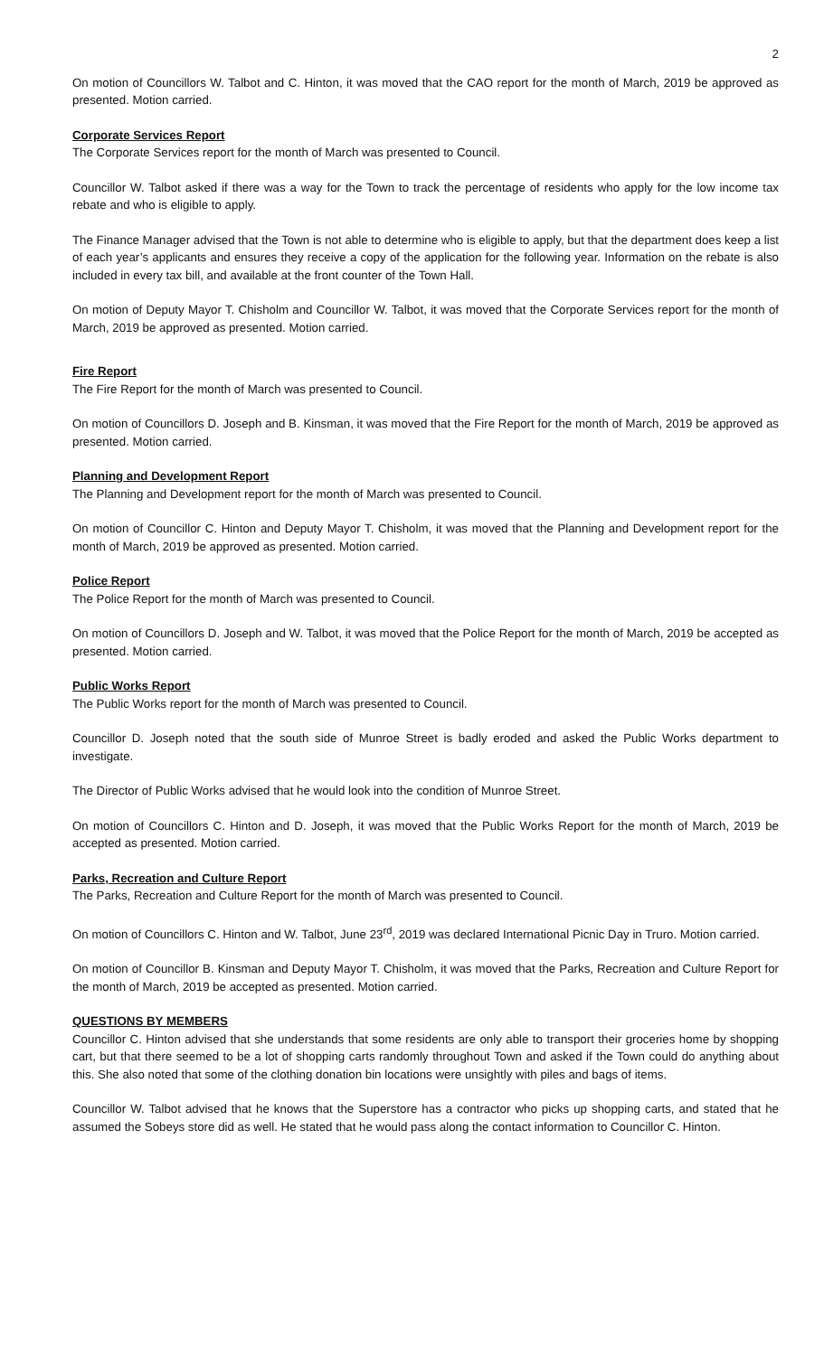2
On motion of Councillors W. Talbot and C. Hinton, it was moved that the CAO report for the month of March, 2019 be approved as presented. Motion carried.
Corporate Services Report
The Corporate Services report for the month of March was presented to Council.
Councillor W. Talbot asked if there was a way for the Town to track the percentage of residents who apply for the low income tax rebate and who is eligible to apply.
The Finance Manager advised that the Town is not able to determine who is eligible to apply, but that the department does keep a list of each year’s applicants and ensures they receive a copy of the application for the following year. Information on the rebate is also included in every tax bill, and available at the front counter of the Town Hall.
On motion of Deputy Mayor T. Chisholm and Councillor W. Talbot, it was moved that the Corporate Services report for the month of March, 2019 be approved as presented. Motion carried.
Fire Report
The Fire Report for the month of March was presented to Council.
On motion of Councillors D. Joseph and B. Kinsman, it was moved that the Fire Report for the month of March, 2019 be approved as presented. Motion carried.
Planning and Development Report
The Planning and Development report for the month of March was presented to Council.
On motion of Councillor C. Hinton and Deputy Mayor T. Chisholm, it was moved that the Planning and Development report for the month of March, 2019 be approved as presented. Motion carried.
Police Report
The Police Report for the month of March was presented to Council.
On motion of Councillors D. Joseph and W. Talbot, it was moved that the Police Report for the month of March, 2019 be accepted as presented. Motion carried.
Public Works Report
The Public Works report for the month of March was presented to Council.
Councillor D. Joseph noted that the south side of Munroe Street is badly eroded and asked the Public Works department to investigate.
The Director of Public Works advised that he would look into the condition of Munroe Street.
On motion of Councillors C. Hinton and D. Joseph, it was moved that the Public Works Report for the month of March, 2019 be accepted as presented. Motion carried.
Parks, Recreation and Culture Report
The Parks, Recreation and Culture Report for the month of March was presented to Council.
On motion of Councillors C. Hinton and W. Talbot, June 23<sup>rd</sup>, 2019 was declared International Picnic Day in Truro. Motion carried.
On motion of Councillor B. Kinsman and Deputy Mayor T. Chisholm, it was moved that the Parks, Recreation and Culture Report for the month of March, 2019 be accepted as presented. Motion carried.
QUESTIONS BY MEMBERS
Councillor C. Hinton advised that she understands that some residents are only able to transport their groceries home by shopping cart, but that there seemed to be a lot of shopping carts randomly throughout Town and asked if the Town could do anything about this. She also noted that some of the clothing donation bin locations were unsightly with piles and bags of items.
Councillor W. Talbot advised that he knows that the Superstore has a contractor who picks up shopping carts, and stated that he assumed the Sobeys store did as well. He stated that he would pass along the contact information to Councillor C. Hinton.